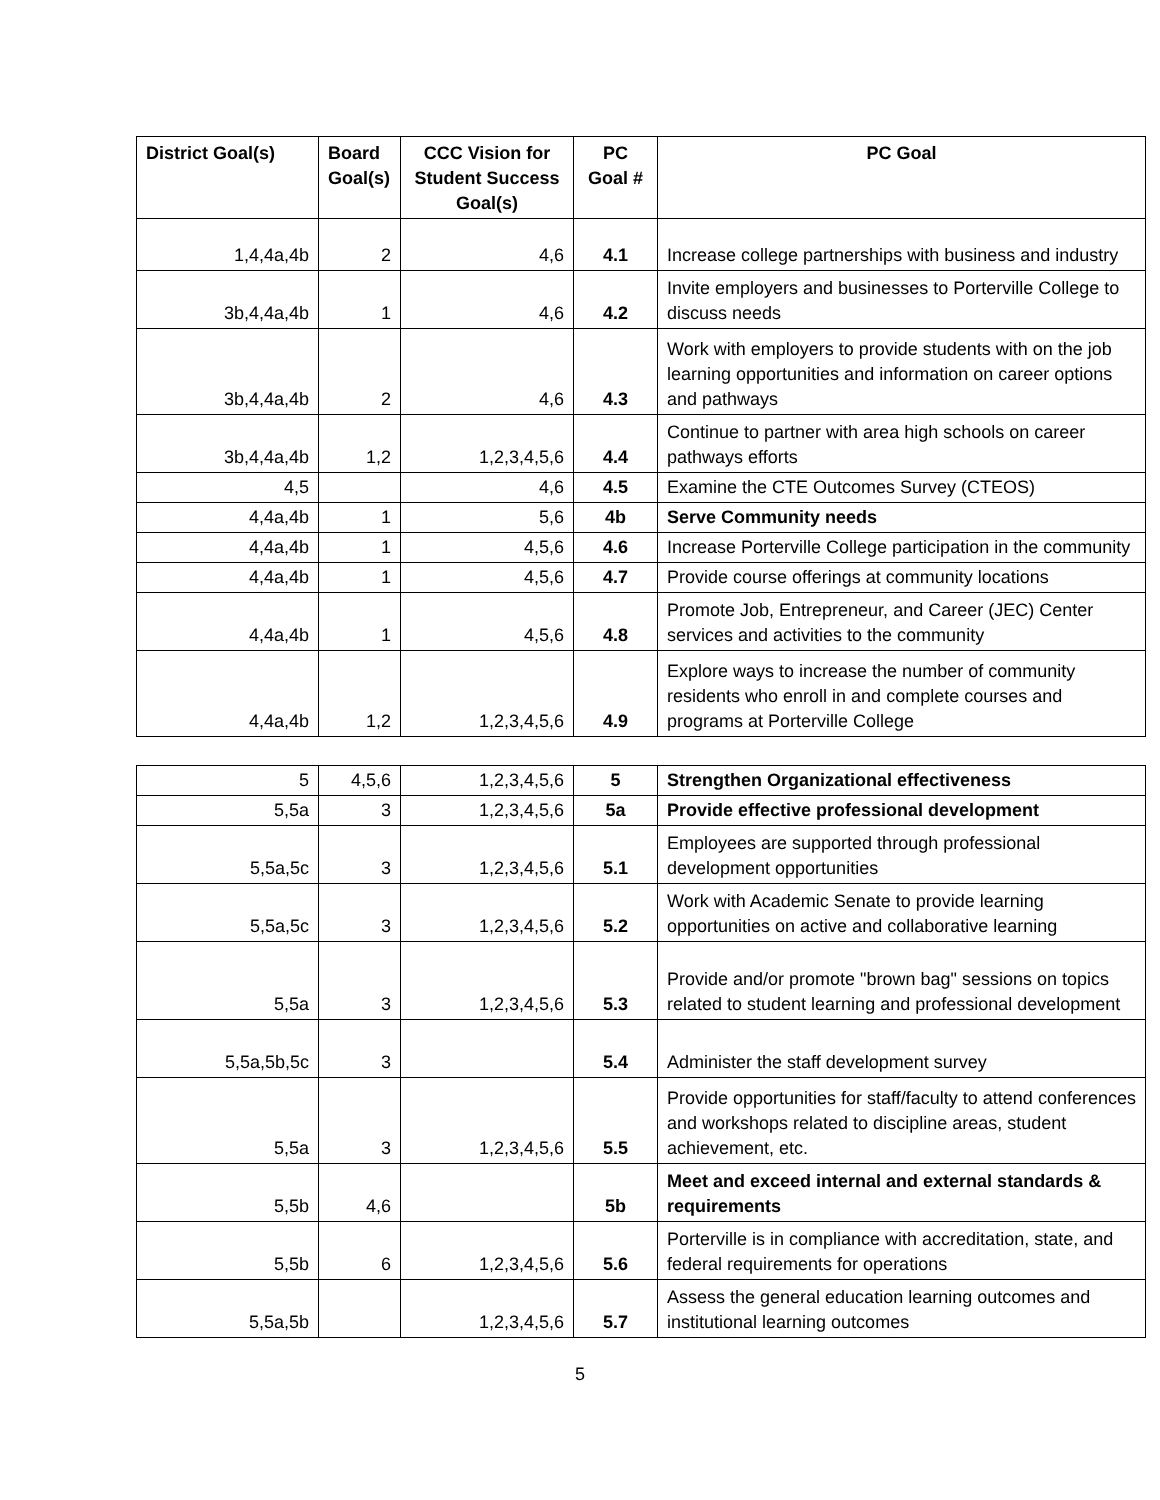| District Goal(s) | Board Goal(s) | CCC Vision for Student Success Goal(s) | PC Goal # | PC Goal |
| --- | --- | --- | --- | --- |
| 1,4,4a,4b | 2 | 4,6 | 4.1 | Increase college partnerships with business and industry |
| 3b,4,4a,4b | 1 | 4,6 | 4.2 | Invite employers and businesses to Porterville College to discuss needs |
| 3b,4,4a,4b | 2 | 4,6 | 4.3 | Work with employers to provide students with on the job learning opportunities and information on career options and pathways |
| 3b,4,4a,4b | 1,2 | 1,2,3,4,5,6 | 4.4 | Continue to partner with area high schools on career pathways efforts |
| 4,5 | | 4,6 | 4.5 | Examine the CTE Outcomes Survey (CTEOS) |
| 4,4a,4b | 1 | 5,6 | 4b | Serve Community needs |
| 4,4a,4b | 1 | 4,5,6 | 4.6 | Increase Porterville College participation in the community |
| 4,4a,4b | 1 | 4,5,6 | 4.7 | Provide course offerings at community locations |
| 4,4a,4b | 1 | 4,5,6 | 4.8 | Promote Job, Entrepreneur, and Career (JEC) Center services and activities to the community |
| 4,4a,4b | 1,2 | 1,2,3,4,5,6 | 4.9 | Explore ways to increase the number of community residents who enroll in and complete courses and programs at Porterville College |
| 5 | 4,5,6 | 1,2,3,4,5,6 | 5 | Strengthen Organizational effectiveness |
| 5,5a | 3 | 1,2,3,4,5,6 | 5a | Provide effective professional development |
| 5,5a,5c | 3 | 1,2,3,4,5,6 | 5.1 | Employees are supported through professional development opportunities |
| 5,5a,5c | 3 | 1,2,3,4,5,6 | 5.2 | Work with Academic Senate to provide learning opportunities on active and collaborative learning |
| 5,5a | 3 | 1,2,3,4,5,6 | 5.3 | Provide and/or promote "brown bag" sessions on topics related to student learning and professional development |
| 5,5a,5b,5c | 3 | | 5.4 | Administer the staff development survey |
| 5,5a | 3 | 1,2,3,4,5,6 | 5.5 | Provide opportunities for staff/faculty to attend conferences and workshops related to discipline areas, student achievement, etc. |
| 5,5b | 4,6 | | 5b | Meet and exceed internal and external standards & requirements |
| 5,5b | 6 | 1,2,3,4,5,6 | 5.6 | Porterville is in compliance with accreditation, state, and federal requirements for operations |
| 5,5a,5b | | 1,2,3,4,5,6 | 5.7 | Assess the general education learning outcomes and institutional learning outcomes |
5